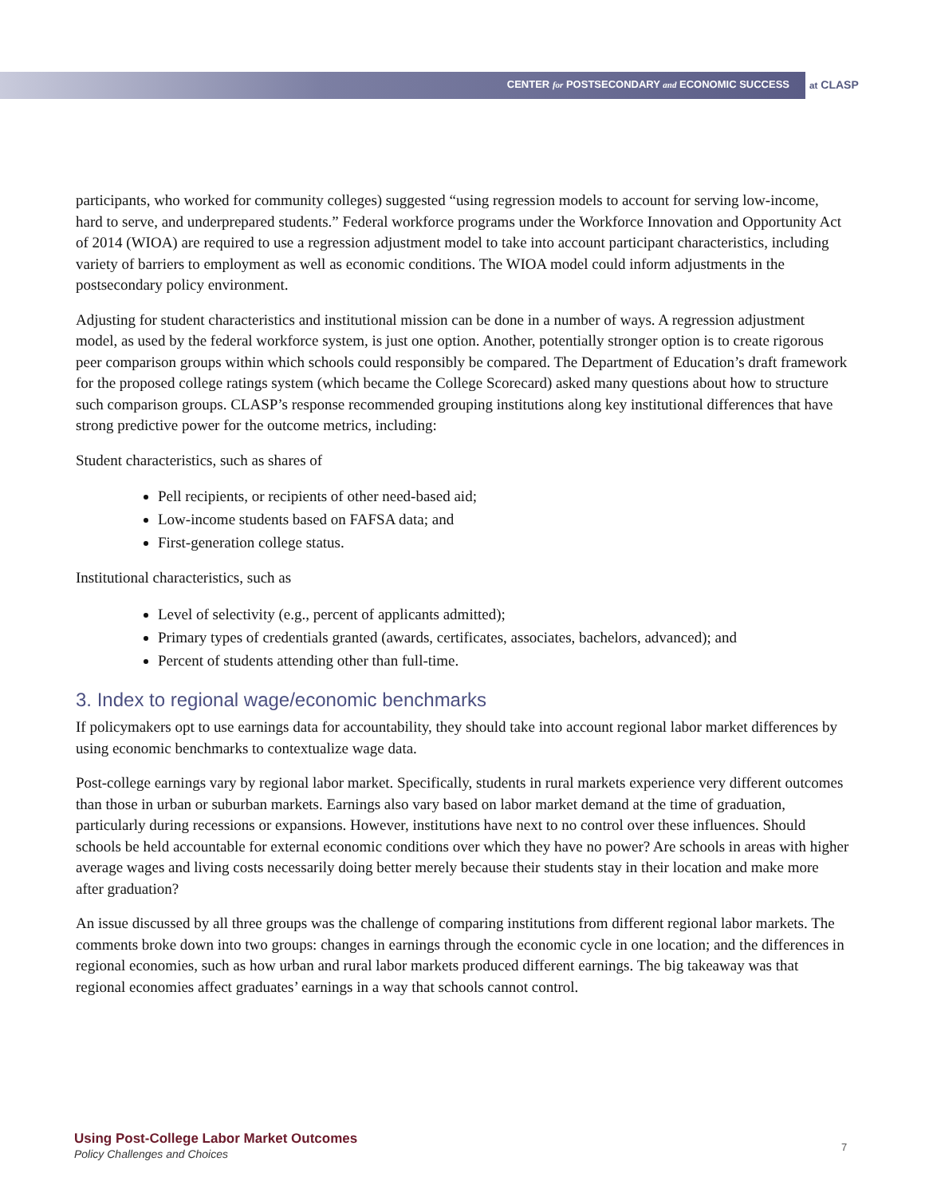CENTER for POSTSECONDARY and ECONOMIC SUCCESS at CLASP
participants, who worked for community colleges) suggested “using regression models to account for serving low-income, hard to serve, and underprepared students.” Federal workforce programs under the Workforce Innovation and Opportunity Act of 2014 (WIOA) are required to use a regression adjustment model to take into account participant characteristics, including variety of barriers to employment as well as economic conditions. The WIOA model could inform adjustments in the postsecondary policy environment.
Adjusting for student characteristics and institutional mission can be done in a number of ways. A regression adjustment model, as used by the federal workforce system, is just one option. Another, potentially stronger option is to create rigorous peer comparison groups within which schools could responsibly be compared. The Department of Education’s draft framework for the proposed college ratings system (which became the College Scorecard) asked many questions about how to structure such comparison groups. CLASP’s response recommended grouping institutions along key institutional differences that have strong predictive power for the outcome metrics, including:
Student characteristics, such as shares of
Pell recipients, or recipients of other need-based aid;
Low-income students based on FAFSA data; and
First-generation college status.
Institutional characteristics, such as
Level of selectivity (e.g., percent of applicants admitted);
Primary types of credentials granted (awards, certificates, associates, bachelors, advanced); and
Percent of students attending other than full-time.
3. Index to regional wage/economic benchmarks
If policymakers opt to use earnings data for accountability, they should take into account regional labor market differences by using economic benchmarks to contextualize wage data.
Post-college earnings vary by regional labor market. Specifically, students in rural markets experience very different outcomes than those in urban or suburban markets. Earnings also vary based on labor market demand at the time of graduation, particularly during recessions or expansions. However, institutions have next to no control over these influences. Should schools be held accountable for external economic conditions over which they have no power? Are schools in areas with higher average wages and living costs necessarily doing better merely because their students stay in their location and make more after graduation?
An issue discussed by all three groups was the challenge of comparing institutions from different regional labor markets. The comments broke down into two groups: changes in earnings through the economic cycle in one location; and the differences in regional economies, such as how urban and rural labor markets produced different earnings. The big takeaway was that regional economies affect graduates’ earnings in a way that schools cannot control.
Using Post-College Labor Market Outcomes
Policy Challenges and Choices
7